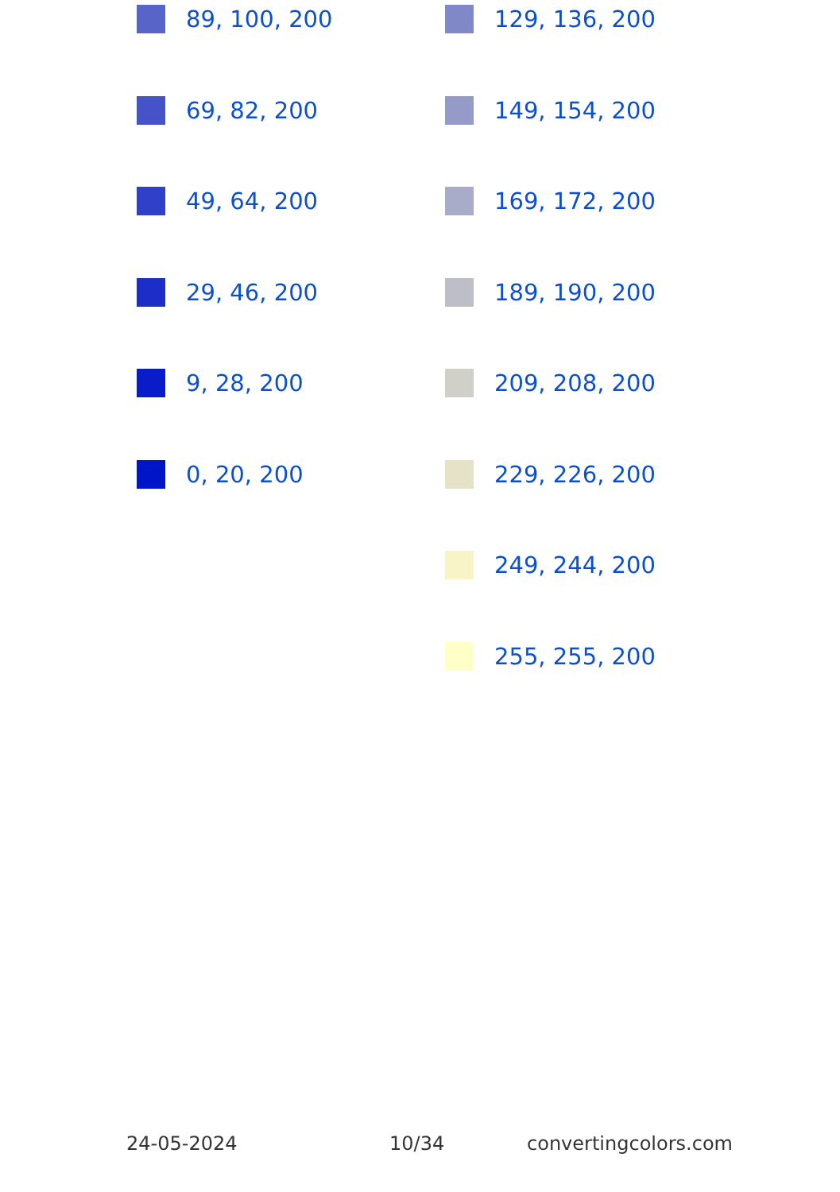89, 100, 200
69, 82, 200
49, 64, 200
29, 46, 200
9, 28, 200
0, 20, 200
129, 136, 200
149, 154, 200
169, 172, 200
189, 190, 200
209, 208, 200
229, 226, 200
249, 244, 200
255, 255, 200
24-05-2024 10/34 convertingcolors.com